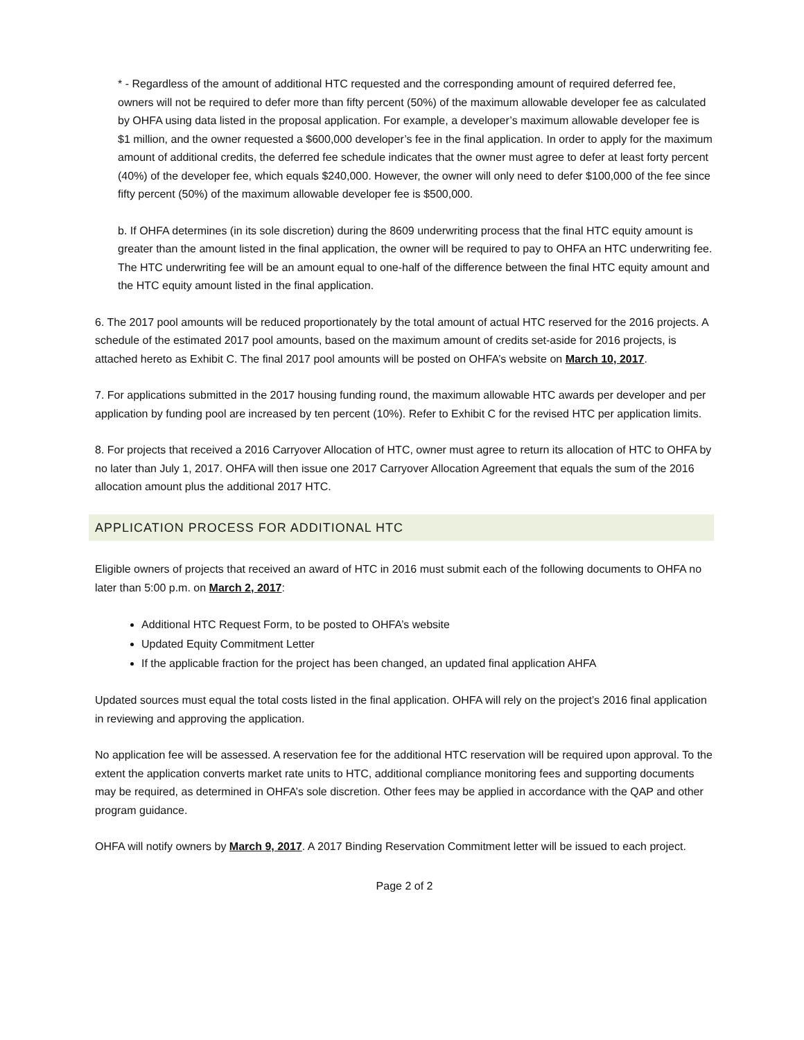* - Regardless of the amount of additional HTC requested and the corresponding amount of required deferred fee, owners will not be required to defer more than fifty percent (50%) of the maximum allowable developer fee as calculated by OHFA using data listed in the proposal application. For example, a developer’s maximum allowable developer fee is $1 million, and the owner requested a $600,000 developer’s fee in the final application. In order to apply for the maximum amount of additional credits, the deferred fee schedule indicates that the owner must agree to defer at least forty percent (40%) of the developer fee, which equals $240,000. However, the owner will only need to defer $100,000 of the fee since fifty percent (50%) of the maximum allowable developer fee is $500,000.
b. If OHFA determines (in its sole discretion) during the 8609 underwriting process that the final HTC equity amount is greater than the amount listed in the final application, the owner will be required to pay to OHFA an HTC underwriting fee. The HTC underwriting fee will be an amount equal to one-half of the difference between the final HTC equity amount and the HTC equity amount listed in the final application.
6. The 2017 pool amounts will be reduced proportionately by the total amount of actual HTC reserved for the 2016 projects. A schedule of the estimated 2017 pool amounts, based on the maximum amount of credits set-aside for 2016 projects, is attached hereto as Exhibit C. The final 2017 pool amounts will be posted on OHFA’s website on March 10, 2017.
7. For applications submitted in the 2017 housing funding round, the maximum allowable HTC awards per developer and per application by funding pool are increased by ten percent (10%). Refer to Exhibit C for the revised HTC per application limits.
8. For projects that received a 2016 Carryover Allocation of HTC, owner must agree to return its allocation of HTC to OHFA by no later than July 1, 2017. OHFA will then issue one 2017 Carryover Allocation Agreement that equals the sum of the 2016 allocation amount plus the additional 2017 HTC.
APPLICATION PROCESS FOR ADDITIONAL HTC
Eligible owners of projects that received an award of HTC in 2016 must submit each of the following documents to OHFA no later than 5:00 p.m. on March 2, 2017:
Additional HTC Request Form, to be posted to OHFA’s website
Updated Equity Commitment Letter
If the applicable fraction for the project has been changed, an updated final application AHFA
Updated sources must equal the total costs listed in the final application. OHFA will rely on the project’s 2016 final application in reviewing and approving the application.
No application fee will be assessed. A reservation fee for the additional HTC reservation will be required upon approval. To the extent the application converts market rate units to HTC, additional compliance monitoring fees and supporting documents may be required, as determined in OHFA’s sole discretion. Other fees may be applied in accordance with the QAP and other program guidance.
OHFA will notify owners by March 9, 2017. A 2017 Binding Reservation Commitment letter will be issued to each project.
Page 2 of 2